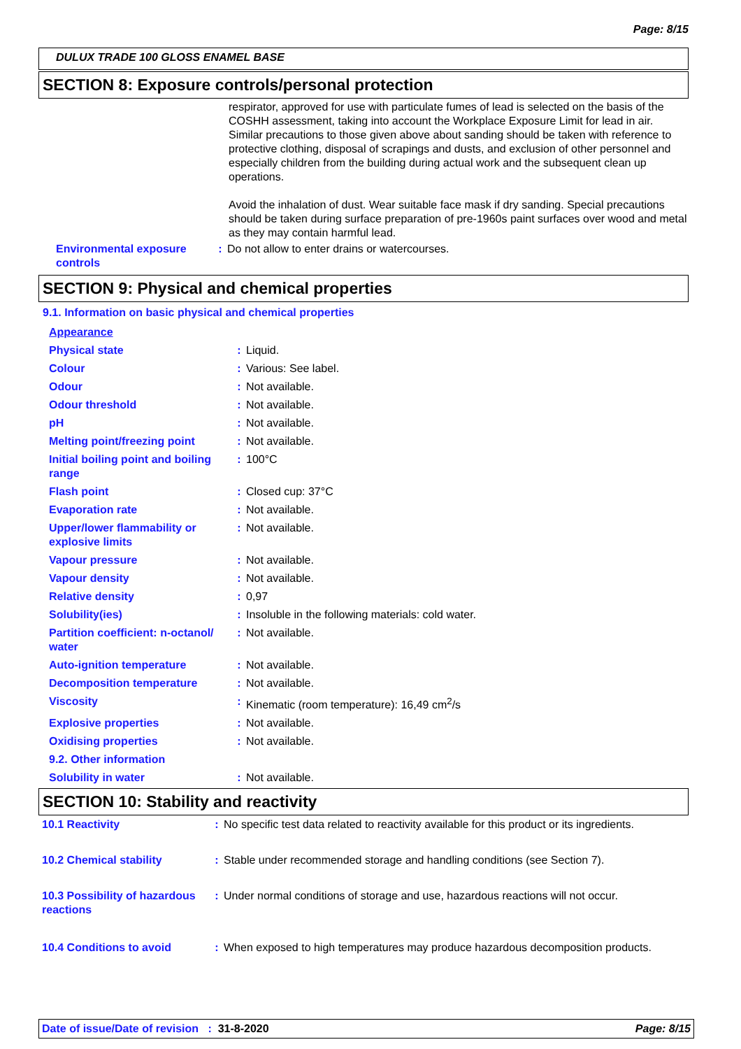Page: 8/15
DULUX TRADE 100 GLOSS ENAMEL BASE
SECTION 8: Exposure controls/personal protection
respirator, approved for use with particulate fumes of lead is selected on the basis of the COSHH assessment, taking into account the Workplace Exposure Limit for lead in air. Similar precautions to those given above about sanding should be taken with reference to protective clothing, disposal of scrapings and dusts, and exclusion of other personnel and especially children from the building during actual work and the subsequent clean up operations.
Avoid the inhalation of dust. Wear suitable face mask if dry sanding. Special precautions should be taken during surface preparation of pre-1960s paint surfaces over wood and metal as they may contain harmful lead.
| Environmental exposure controls | : | Do not allow to enter drains or watercourses. |
SECTION 9: Physical and chemical properties
9.1. Information on basic physical and chemical properties
| Appearance | | |
| Physical state | : | Liquid. |
| Colour | : | Various: See label. |
| Odour | : | Not available. |
| Odour threshold | : | Not available. |
| pH | : | Not available. |
| Melting point/freezing point | : | Not available. |
| Initial boiling point and boiling range | : | 100°C |
| Flash point | : | Closed cup: 37°C |
| Evaporation rate | : | Not available. |
| Upper/lower flammability or explosive limits | : | Not available. |
| Vapour pressure | : | Not available. |
| Vapour density | : | Not available. |
| Relative density | : | 0,97 |
| Solubility(ies) | : | Insoluble in the following materials: cold water. |
| Partition coefficient: n-octanol/ water | : | Not available. |
| Auto-ignition temperature | : | Not available. |
| Decomposition temperature | : | Not available. |
| Viscosity | : | Kinematic (room temperature): 16,49 cm<sup>2</sup>/s |
| Explosive properties | : | Not available. |
| Oxidising properties | : | Not available. |
| 9.2. Other information | | |
| Solubility in water | : | Not available. |
SECTION 10: Stability and reactivity
| 10.1 Reactivity | : | No specific test data related to reactivity available for this product or its ingredients. |
| 10.2 Chemical stability | : | Stable under recommended storage and handling conditions (see Section 7). |
| 10.3 Possibility of hazardous reactions | : | Under normal conditions of storage and use, hazardous reactions will not occur. |
| 10.4 Conditions to avoid | : | When exposed to high temperatures may produce hazardous decomposition products. |
Date of issue/Date of revision : 31-8-2020 Page: 8/15